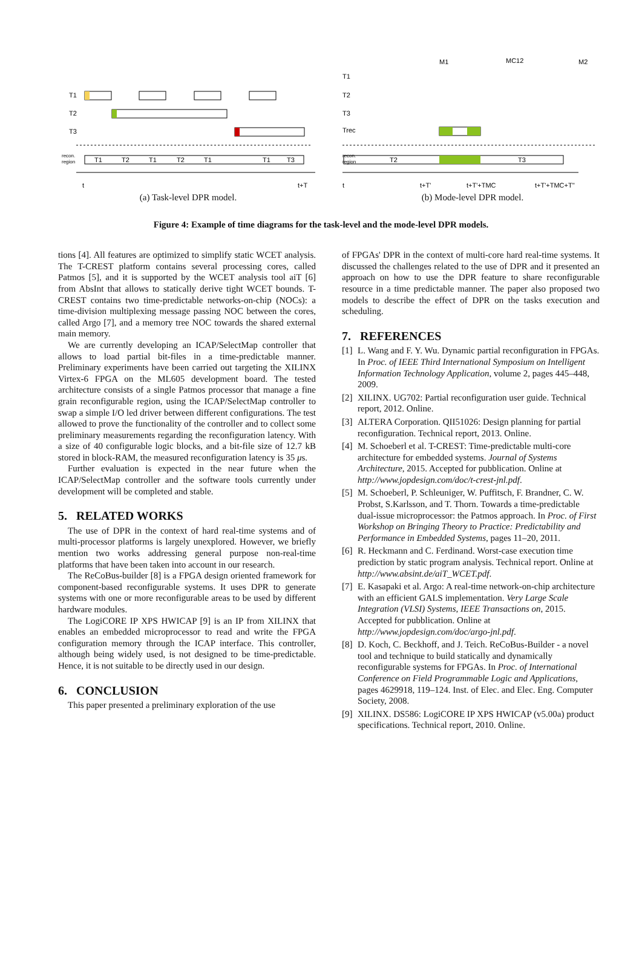T1
T2
T3
recon.
region
T1
T2
T1
T2
T1
T1
T3
t
t+T
(a) Task-level DPR model.
M1
MC12
M2
T1
T2
T3
Trec
recon.
region
T2
T3
t
t+T'
t+T'+TMC
t+T'+TMC+T''
(b) Mode-level DPR model.
Figure 4: Example of time diagrams for the task-level and the mode-level DPR models.
tions [4]. All features are optimized to simplify static WCET analysis. The T-CREST platform contains several processing cores, called Patmos [5], and it is supported by the WCET analysis tool aiT [6] from AbsInt that allows to statically derive tight WCET bounds. T-CREST contains two time-predictable networks-on-chip (NOCs): a time-division multiplexing message passing NOC between the cores, called Argo [7], and a memory tree NOC towards the shared external main memory.
We are currently developing an ICAP/SelectMap controller that allows to load partial bit-files in a time-predictable manner. Preliminary experiments have been carried out targeting the XILINX Virtex-6 FPGA on the ML605 development board. The tested architecture consists of a single Patmos processor that manage a fine grain reconfigurable region, using the ICAP/SelectMap controller to swap a simple I/O led driver between different configurations. The test allowed to prove the functionality of the controller and to collect some preliminary measurements regarding the reconfiguration latency. With a size of 40 configurable logic blocks, and a bit-file size of 12.7 kB stored in block-RAM, the measured reconfiguration latency is 35 μs.
Further evaluation is expected in the near future when the ICAP/SelectMap controller and the software tools currently under development will be completed and stable.
5. RELATED WORKS
The use of DPR in the context of hard real-time systems and of multi-processor platforms is largely unexplored. However, we briefly mention two works addressing general purpose non-real-time platforms that have been taken into account in our research.
The ReCoBus-builder [8] is a FPGA design oriented framework for component-based reconfigurable systems. It uses DPR to generate systems with one or more reconfigurable areas to be used by different hardware modules.
The LogiCORE IP XPS HWICAP [9] is an IP from XILINX that enables an embedded microprocessor to read and write the FPGA configuration memory through the ICAP interface. This controller, although being widely used, is not designed to be time-predictable. Hence, it is not suitable to be directly used in our design.
6. CONCLUSION
This paper presented a preliminary exploration of the use
of FPGAs' DPR in the context of multi-core hard real-time systems. It discussed the challenges related to the use of DPR and it presented an approach on how to use the DPR feature to share reconfigurable resource in a time predictable manner. The paper also proposed two models to describe the effect of DPR on the tasks execution and scheduling.
7. REFERENCES
[1] L. Wang and F. Y. Wu. Dynamic partial reconfiguration in FPGAs. In Proc. of IEEE Third International Symposium on Intelligent Information Technology Application, volume 2, pages 445–448, 2009.
[2] XILINX. UG702: Partial reconfiguration user guide. Technical report, 2012. Online.
[3] ALTERA Corporation. QII51026: Design planning for partial reconfiguration. Technical report, 2013. Online.
[4] M. Schoeberl et al. T-CREST: Time-predictable multi-core architecture for embedded systems. Journal of Systems Architecture, 2015. Accepted for pubblication. Online at http://www.jopdesign.com/doc/t-crest-jnl.pdf.
[5] M. Schoeberl, P. Schleuniger, W. Puffitsch, F. Brandner, C. W. Probst, S.Karlsson, and T. Thorn. Towards a time-predictable dual-issue microprocessor: the Patmos approach. In Proc. of First Workshop on Bringing Theory to Practice: Predictability and Performance in Embedded Systems, pages 11–20, 2011.
[6] R. Heckmann and C. Ferdinand. Worst-case execution time prediction by static program analysis. Technical report. Online at http://www.absint.de/aiT_WCET.pdf.
[7] E. Kasapaki et al. Argo: A real-time network-on-chip architecture with an efficient GALS implementation. Very Large Scale Integration (VLSI) Systems, IEEE Transactions on, 2015. Accepted for pubblication. Online at http://www.jopdesign.com/doc/argo-jnl.pdf.
[8] D. Koch, C. Beckhoff, and J. Teich. ReCoBus-Builder - a novel tool and technique to build statically and dynamically reconfigurable systems for FPGAs. In Proc. of International Conference on Field Programmable Logic and Applications, pages 4629918, 119–124. Inst. of Elec. and Elec. Eng. Computer Society, 2008.
[9] XILINX. DS586: LogiCORE IP XPS HWICAP (v5.00a) product specifications. Technical report, 2010. Online.